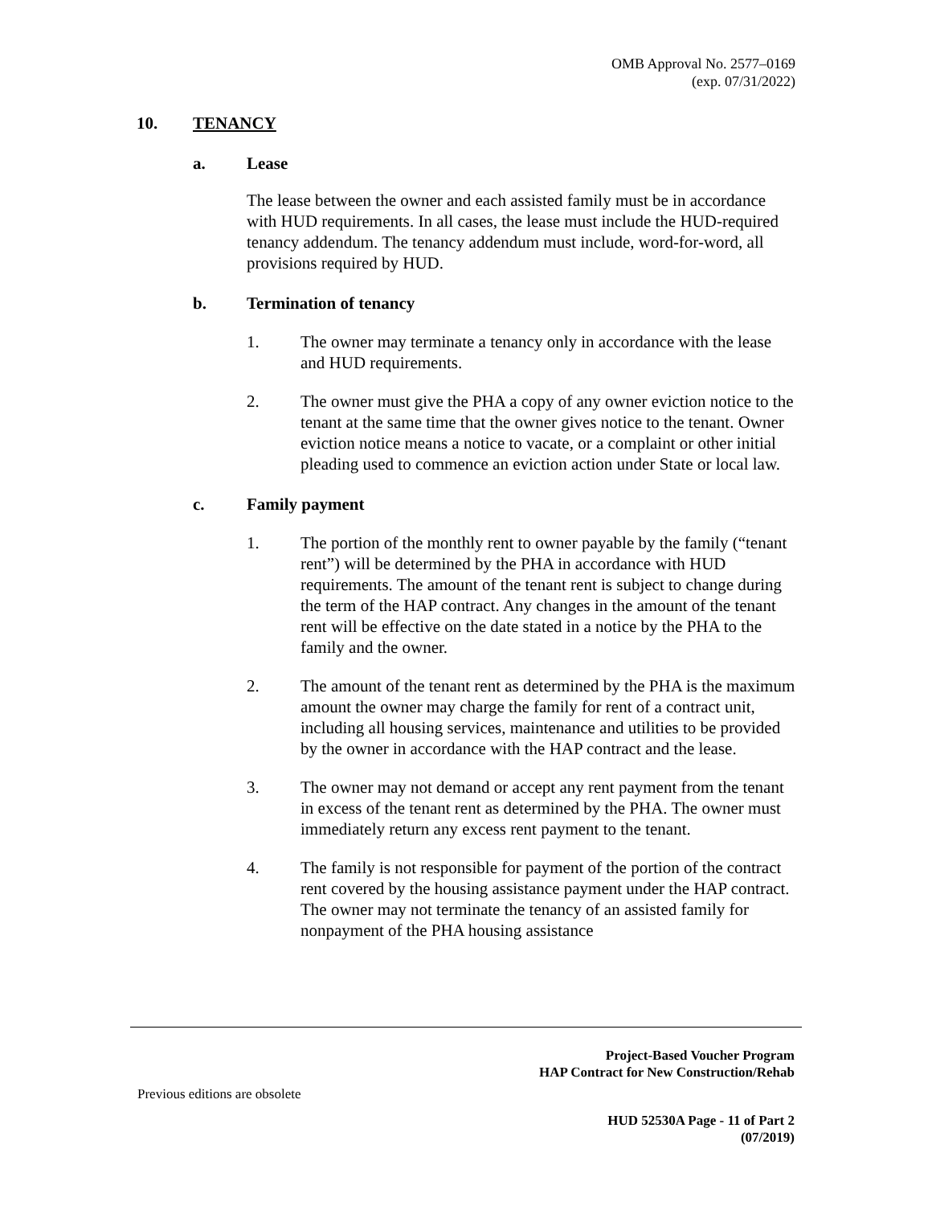OMB Approval No. 2577–0169
(exp. 07/31/2022)
10. TENANCY
a. Lease
The lease between the owner and each assisted family must be in accordance with HUD requirements. In all cases, the lease must include the HUD-required tenancy addendum. The tenancy addendum must include, word-for-word, all provisions required by HUD.
b. Termination of tenancy
1. The owner may terminate a tenancy only in accordance with the lease and HUD requirements.
2. The owner must give the PHA a copy of any owner eviction notice to the tenant at the same time that the owner gives notice to the tenant. Owner eviction notice means a notice to vacate, or a complaint or other initial pleading used to commence an eviction action under State or local law.
c. Family payment
1. The portion of the monthly rent to owner payable by the family (“tenant rent”) will be determined by the PHA in accordance with HUD requirements. The amount of the tenant rent is subject to change during the term of the HAP contract. Any changes in the amount of the tenant rent will be effective on the date stated in a notice by the PHA to the family and the owner.
2. The amount of the tenant rent as determined by the PHA is the maximum amount the owner may charge the family for rent of a contract unit, including all housing services, maintenance and utilities to be provided by the owner in accordance with the HAP contract and the lease.
3. The owner may not demand or accept any rent payment from the tenant in excess of the tenant rent as determined by the PHA. The owner must immediately return any excess rent payment to the tenant.
4. The family is not responsible for payment of the portion of the contract rent covered by the housing assistance payment under the HAP contract. The owner may not terminate the tenancy of an assisted family for nonpayment of the PHA housing assistance
Project-Based Voucher Program
HAP Contract for New Construction/Rehab
Previous editions are obsolete
HUD 52530A Page - 11 of Part 2
(07/2019)